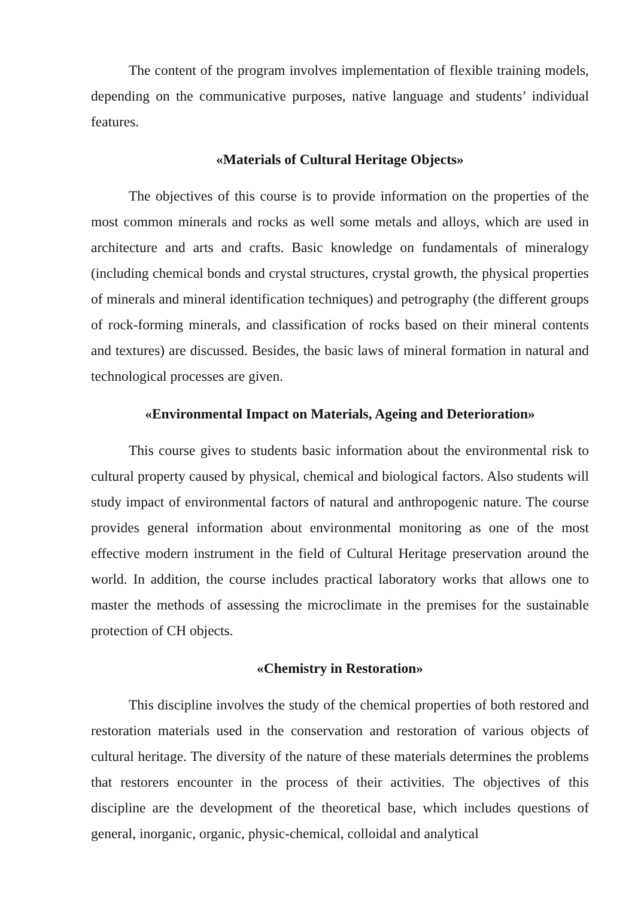The content of the program involves implementation of flexible training models, depending on the communicative purposes, native language and students’ individual features.
«Materials of Cultural Heritage Objects»
The objectives of this course is to provide information on the properties of the most common minerals and rocks as well some metals and alloys, which are used in architecture and arts and crafts. Basic knowledge on fundamentals of mineralogy (including chemical bonds and crystal structures, crystal growth, the physical properties of minerals and mineral identification techniques) and petrography (the different groups of rock-forming minerals, and classification of rocks based on their mineral contents and textures) are discussed. Besides, the basic laws of mineral formation in natural and technological processes are given.
«Environmental Impact on Materials, Ageing and Deterioration»
This course gives to students basic information about the environmental risk to cultural property caused by physical, chemical and biological factors. Also students will study impact of environmental factors of natural and anthropogenic nature. The course provides general information about environmental monitoring as one of the most effective modern instrument in the field of Cultural Heritage preservation around the world. In addition, the course includes practical laboratory works that allows one to master the methods of assessing the microclimate in the premises for the sustainable protection of CH objects.
«Chemistry in Restoration»
This discipline involves the study of the chemical properties of both restored and restoration materials used in the conservation and restoration of various objects of cultural heritage. The diversity of the nature of these materials determines the problems that restorers encounter in the process of their activities. The objectives of this discipline are the development of the theoretical base, which includes questions of general, inorganic, organic, physic-chemical, colloidal and analytical